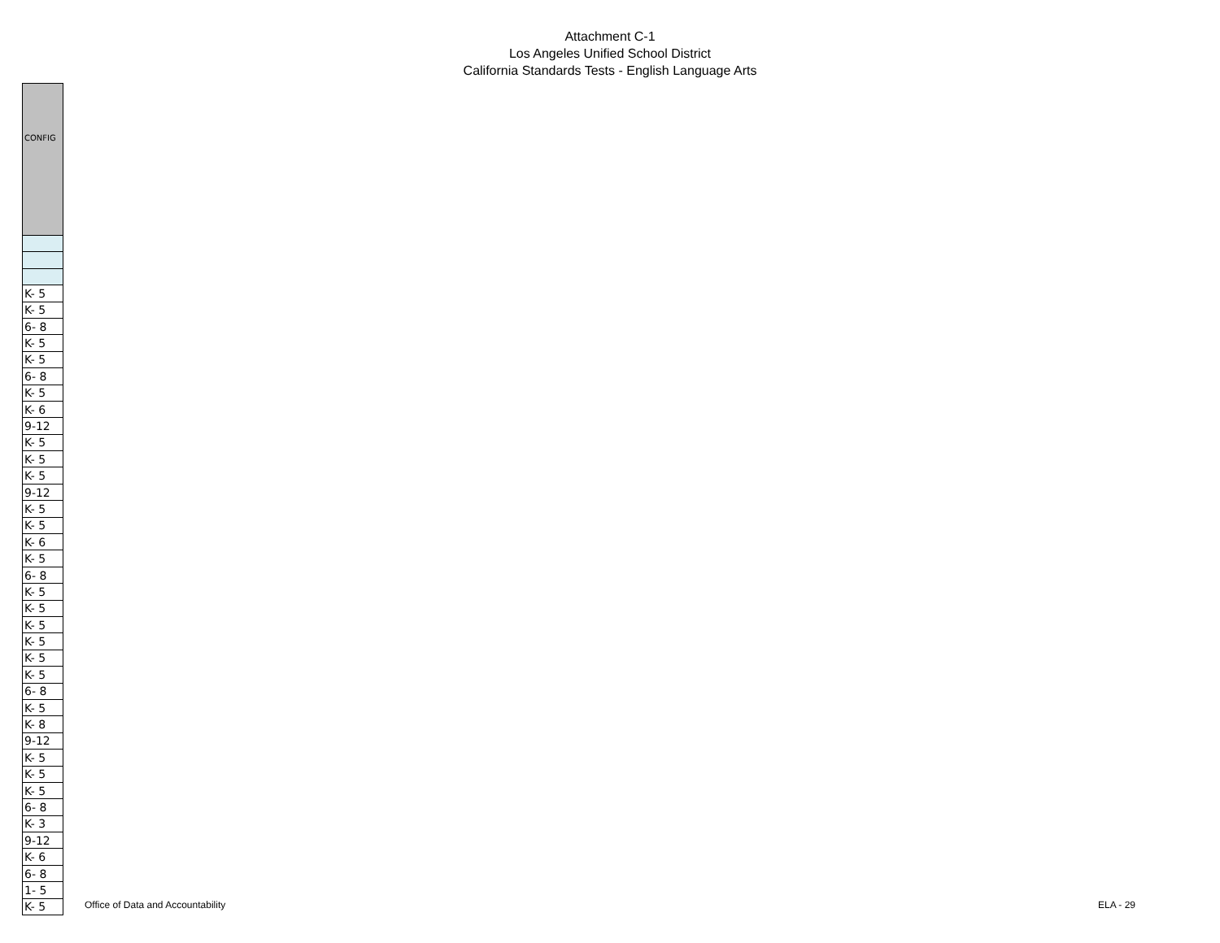Attachment C-1
Los Angeles Unified School District
California Standards Tests - English Language Arts
| CONFIG |
| --- |
| K- 5 |
| K- 5 |
| 6- 8 |
| K- 5 |
| K- 5 |
| 6- 8 |
| K- 5 |
| K- 6 |
| 9-12 |
| K- 5 |
| K- 5 |
| K- 5 |
| 9-12 |
| K- 5 |
| K- 5 |
| K- 6 |
| K- 5 |
| 6- 8 |
| K- 5 |
| K- 5 |
| K- 5 |
| K- 5 |
| K- 5 |
| K- 5 |
| 6- 8 |
| K- 5 |
| K- 8 |
| 9-12 |
| K- 5 |
| K- 5 |
| K- 5 |
| 6- 8 |
| K- 3 |
| 9-12 |
| K- 6 |
| 6- 8 |
| 1- 5 |
| K- 5 |
Office of Data and Accountability ELA - 29